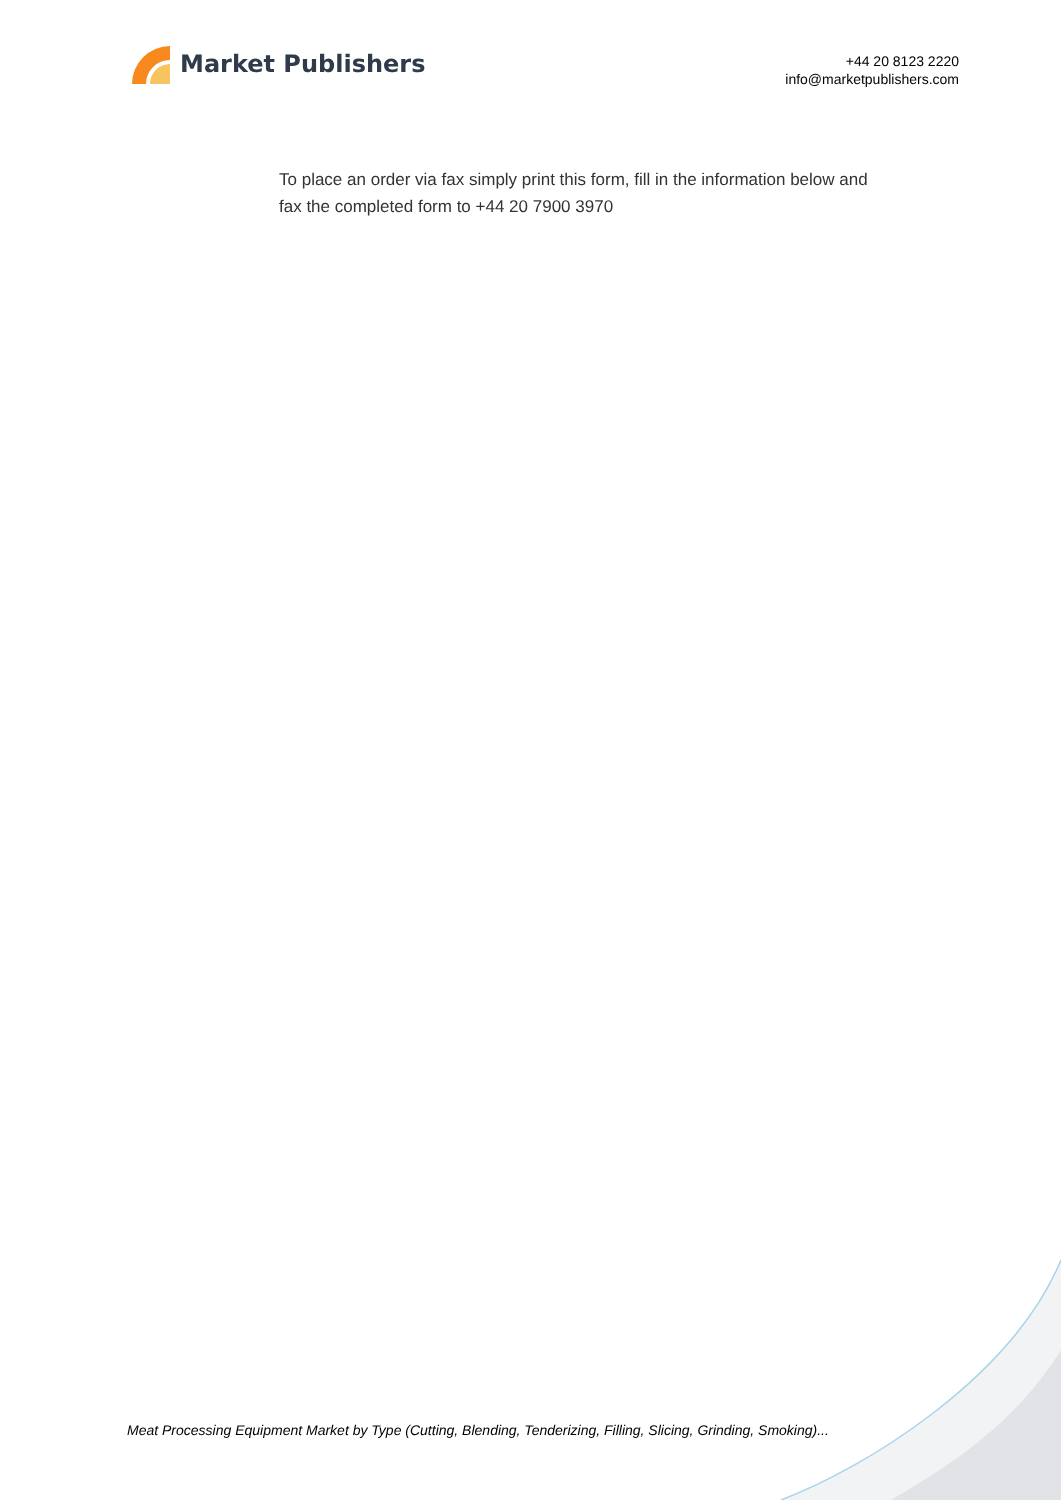Market Publishers
+44 20 8123 2220
info@marketpublishers.com
To place an order via fax simply print this form, fill in the information below and fax the completed form to +44 20 7900 3970
Meat Processing Equipment Market by Type (Cutting, Blending, Tenderizing, Filling, Slicing, Grinding, Smoking)...